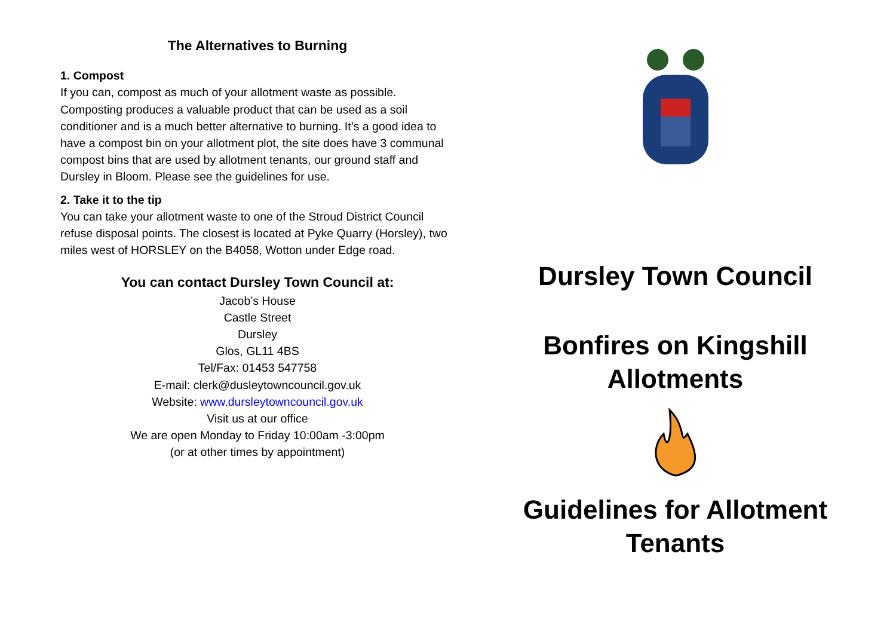The Alternatives to Burning
1. Compost
If you can, compost as much of your allotment waste as possible. Composting produces a valuable product that can be used as a soil conditioner and is a much better alternative to burning. It’s a good idea to have a compost bin on your allotment plot, the site does have 3 communal compost bins that are used by allotment tenants, our ground staff and Dursley in Bloom. Please see the guidelines for use.
2. Take it to the tip
You can take your allotment waste to one of the Stroud District Council refuse disposal points. The closest is located at Pyke Quarry (Horsley), two miles west of HORSLEY on the B4058, Wotton under Edge road.
You can contact Dursley Town Council at:
Jacob’s House
Castle Street
Dursley
Glos, GL11 4BS
Tel/Fax: 01453 547758
E-mail: clerk@dusleytowncouncil.gov.uk
Website: www.dursleytowncouncil.gov.uk
Visit us at our office
We are open Monday to Friday 10:00am -3:00pm
(or at other times by appointment)
Dursley Town Council
Bonfires on Kingshill
Allotments
Guidelines for Allotment
Tenants